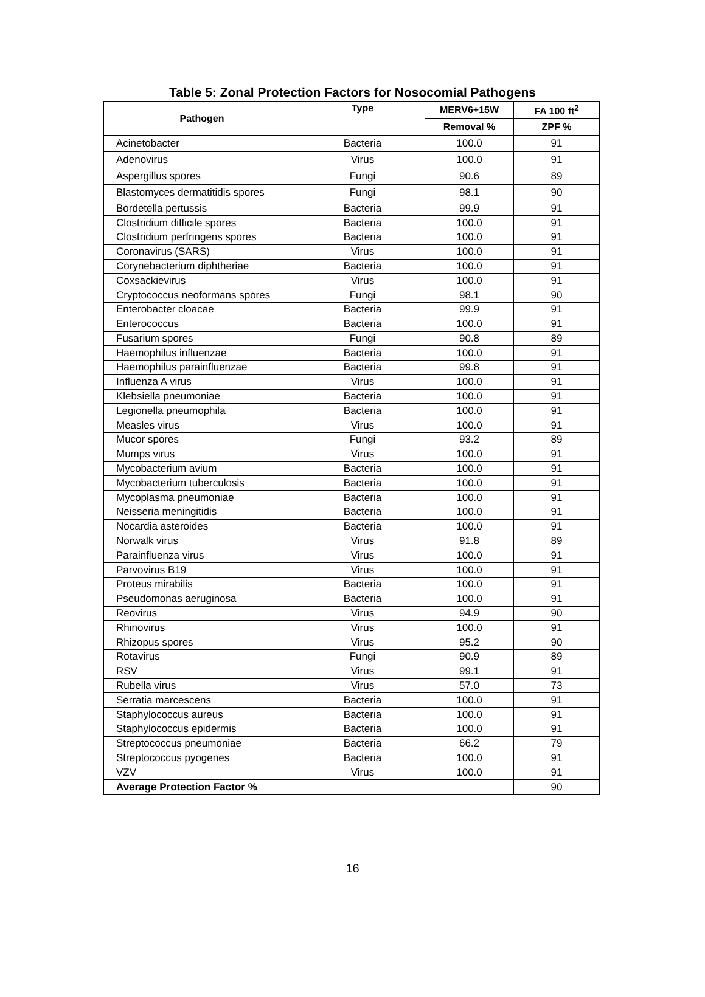Table 5: Zonal Protection Factors for Nosocomial Pathogens
| Pathogen | Type | MERV6+15W | FA 100 ft<sup>2</sup> |
| --- | --- | --- | --- |
| | | Removal % | ZPF % |
| Acinetobacter | Bacteria | 100.0 | 91 |
| Adenovirus | Virus | 100.0 | 91 |
| Aspergillus spores | Fungi | 90.6 | 89 |
| Blastomyces dermatitidis spores | Fungi | 98.1 | 90 |
| Bordetella pertussis | Bacteria | 99.9 | 91 |
| Clostridium difficile spores | Bacteria | 100.0 | 91 |
| Clostridium perfringens spores | Bacteria | 100.0 | 91 |
| Coronavirus (SARS) | Virus | 100.0 | 91 |
| Corynebacterium diphtheriae | Bacteria | 100.0 | 91 |
| Coxsackievirus | Virus | 100.0 | 91 |
| Cryptococcus neoformans spores | Fungi | 98.1 | 90 |
| Enterobacter cloacae | Bacteria | 99.9 | 91 |
| Enterococcus | Bacteria | 100.0 | 91 |
| Fusarium spores | Fungi | 90.8 | 89 |
| Haemophilus influenzae | Bacteria | 100.0 | 91 |
| Haemophilus parainfluenzae | Bacteria | 99.8 | 91 |
| Influenza A virus | Virus | 100.0 | 91 |
| Klebsiella pneumoniae | Bacteria | 100.0 | 91 |
| Legionella pneumophila | Bacteria | 100.0 | 91 |
| Measles virus | Virus | 100.0 | 91 |
| Mucor spores | Fungi | 93.2 | 89 |
| Mumps virus | Virus | 100.0 | 91 |
| Mycobacterium avium | Bacteria | 100.0 | 91 |
| Mycobacterium tuberculosis | Bacteria | 100.0 | 91 |
| Mycoplasma pneumoniae | Bacteria | 100.0 | 91 |
| Neisseria meningitidis | Bacteria | 100.0 | 91 |
| Nocardia asteroides | Bacteria | 100.0 | 91 |
| Norwalk virus | Virus | 91.8 | 89 |
| Parainfluenza virus | Virus | 100.0 | 91 |
| Parvovirus B19 | Virus | 100.0 | 91 |
| Proteus mirabilis | Bacteria | 100.0 | 91 |
| Pseudomonas aeruginosa | Bacteria | 100.0 | 91 |
| Reovirus | Virus | 94.9 | 90 |
| Rhinovirus | Virus | 100.0 | 91 |
| Rhizopus spores | Virus | 95.2 | 90 |
| Rotavirus | Fungi | 90.9 | 89 |
| RSV | Virus | 99.1 | 91 |
| Rubella virus | Virus | 57.0 | 73 |
| Serratia marcescens | Bacteria | 100.0 | 91 |
| Staphylococcus aureus | Bacteria | 100.0 | 91 |
| Staphylococcus epidermis | Bacteria | 100.0 | 91 |
| Streptococcus pneumoniae | Bacteria | 66.2 | 79 |
| Streptococcus pyogenes | Bacteria | 100.0 | 91 |
| VZV | Virus | 100.0 | 91 |
| Average Protection Factor % | | | 90 |
16